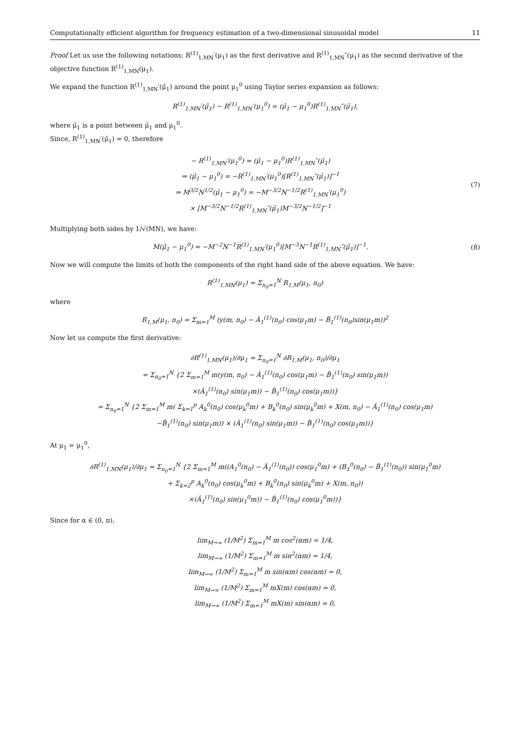Computationally efficient algorithm for frequency estimation of a two-dimensional sinusoidal model 11
Proof Let us use the following notations: R<sup>(1)</sup><sub>1,MN</sub>′(μ<sub>1</sub>) as the first derivative and R<sup>(1)</sup><sub>1,MN</sub>″(μ<sub>1</sub>) as the second derivative of the objective function R<sup>(1)</sup><sub>1,MN</sub>(μ<sub>1</sub>).
We expand the function R<sup>(1)</sup><sub>1,MN</sub>′(μ̂<sub>1</sub>) around the point μ<sub>1</sub><sup>0</sup> using Taylor series expansion as follows:
R<sup>(1)</sup><sub>1,MN</sub>′(μ̂<sub>1</sub>) − R<sup>(1)</sup><sub>1,MN</sub>′(μ<sub>1</sub><sup>0</sup>) = (μ̂<sub>1</sub> − μ<sub>1</sub><sup>0</sup>)R<sup>(1)</sup><sub>1,MN</sub>″(μ̄<sub>1</sub>),
where μ̄<sub>1</sub> is a point between μ̂<sub>1</sub> and μ<sub>1</sub><sup>0</sup>.
Since, R<sup>(1)</sup><sub>1,MN</sub>′(μ̂<sub>1</sub>) = 0, therefore
− R<sup>(1)</sup><sub>1,MN</sub>′(μ<sub>1</sub><sup>0</sup>) = (μ̂<sub>1</sub> − μ<sub>1</sub><sup>0</sup>)R<sup>(1)</sup><sub>1,MN</sub>″(μ̄<sub>1</sub>)
⇒ (μ̂<sub>1</sub> − μ<sub>1</sub><sup>0</sup>) = −R<sup>(1)</sup><sub>1,MN</sub>′(μ<sub>1</sub><sup>0</sup>)[R<sup>(1)</sup><sub>1,MN</sub>″(μ̄<sub>1</sub>)]<sup>−1</sup>
⇒ M<sup>3/2</sup>N<sup>1/2</sup>(μ̂<sub>1</sub> − μ<sub>1</sub><sup>0</sup>) = −M<sup>−3/2</sup>N<sup>−1/2</sup>R<sup>(1)</sup><sub>1,MN</sub>′(μ<sub>1</sub><sup>0</sup>)
× [M<sup>−3/2</sup>N<sup>−1/2</sup>R<sup>(1)</sup><sub>1,MN</sub>″(μ̄<sub>1</sub>)M<sup>−3/2</sup>N<sup>−1/2</sup>]<sup>−1</sup>
(7)
Multiplying both sides by 1/√(MN), we have:
M(μ̂<sub>1</sub> − μ<sub>1</sub><sup>0</sup>) = −M<sup>−2</sup>N<sup>−1</sup>R<sup>(1)</sup><sub>1,MN</sub>′(μ<sub>1</sub><sup>0</sup>)[M<sup>−3</sup>N<sup>−1</sup>R<sup>(1)</sup><sub>1,MN</sub>″(μ̄<sub>1</sub>)]<sup>−1</sup>.
(8)
Now we will compute the limits of both the components of the right hand side of the above equation. We have:
R<sup>(1)</sup><sub>1,MN</sub>(μ<sub>1</sub>) = Σ<sub>n<sub>0</sub>=1</sub><sup>N</sup> R<sub>1,M</sub>(μ<sub>1</sub>, n<sub>0</sub>)
where
R<sub>1,M</sub>(μ<sub>1</sub>, n<sub>0</sub>) = Σ<sub>m=1</sub><sup>M</sup> (y(m, n<sub>0</sub>) − Â<sub>1</sub><sup>(1)</sup>(n<sub>0</sub>) cos(μ<sub>1</sub>m) − B̂<sub>1</sub><sup>(1)</sup>(n<sub>0</sub>)sin(μ<sub>1</sub>m))<sup>2</sup>
Now let us compute the first derivative:
∂R<sup>(1)</sup><sub>1,MN</sub>(μ<sub>1</sub>)/∂μ<sub>1</sub> = Σ<sub>n<sub>0</sub>=1</sub><sup>N</sup> ∂R<sub>1,M</sub>(μ<sub>1</sub>, n<sub>0</sub>)/∂μ<sub>1</sub>
= Σ<sub>n<sub>0</sub>=1</sub><sup>N</sup> {2 Σ<sub>m=1</sub><sup>M</sup> m(y(m, n<sub>0</sub>) − Â<sub>1</sub><sup>(1)</sup>(n<sub>0</sub>) cos(μ<sub>1</sub>m) − B̂<sub>1</sub><sup>(1)</sup>(n<sub>0</sub>) sin(μ<sub>1</sub>m))
×(Â<sub>1</sub><sup>(1)</sup>(n<sub>0</sub>) sin(μ<sub>1</sub>m)) − B̂<sub>1</sub><sup>(1)</sup>(n<sub>0</sub>) cos(μ<sub>1</sub>m))}
= Σ<sub>n<sub>0</sub>=1</sub><sup>N</sup> {2 Σ<sub>m=1</sub><sup>M</sup> m( Σ<sub>k=1</sub><sup>p</sup> A<sub>k</sub><sup>0</sup>(n<sub>0</sub>) cos(μ<sub>k</sub><sup>0</sup>m) + B<sub>k</sub><sup>0</sup>(n<sub>0</sub>) sin(μ<sub>k</sub><sup>0</sup>m) + X(m, n<sub>0</sub>) − Â<sub>1</sub><sup>(1)</sup>(n<sub>0</sub>) cos(μ<sub>1</sub>m)
−B̂<sub>1</sub><sup>(1)</sup>(n<sub>0</sub>) sin(μ<sub>1</sub>m)) × (Â<sub>1</sub><sup>(1)</sup>(n<sub>0</sub>) sin(μ<sub>1</sub>m)) − B̂<sub>1</sub><sup>(1)</sup>(n<sub>0</sub>) cos(μ<sub>1</sub>m))}
At μ<sub>1</sub> = μ<sub>1</sub><sup>0</sup>,
∂R<sup>(1)</sup><sub>1,MN</sub>(μ<sub>1</sub>)/∂μ<sub>1</sub> = Σ<sub>n<sub>0</sub>=1</sub><sup>N</sup> {2 Σ<sub>m=1</sub><sup>M</sup> m((A<sub>1</sub><sup>0</sup>(n<sub>0</sub>) − Â<sub>1</sub><sup>(1)</sup>(n<sub>0</sub>)) cos(μ<sub>1</sub><sup>0</sup>m) + (B<sub>1</sub><sup>0</sup>(n<sub>0</sub>) − B̂<sub>1</sub><sup>(1)</sup>(n<sub>0</sub>)) sin(μ<sub>1</sub><sup>0</sup>m)
+ Σ<sub>k=2</sub><sup>p</sup> A<sub>k</sub><sup>0</sup>(n<sub>0</sub>) cos(μ<sub>k</sub><sup>0</sup>m) + B<sub>k</sub><sup>0</sup>(n<sub>0</sub>) sin(μ<sub>k</sub><sup>0</sup>m) + X(m, n<sub>0</sub>))
×(Â<sub>1</sub><sup>(1)</sup>(n<sub>0</sub>) sin(μ<sub>1</sub><sup>0</sup>m)) − B̂<sub>1</sub><sup>(1)</sup>(n<sub>0</sub>) cos(μ<sub>1</sub><sup>0</sup>m))}
Since for α ∈ (0, π),
lim<sub>M→∞</sub> (1/M<sup>2</sup>) Σ<sub>m=1</sub><sup>M</sup> m cos<sup>2</sup>(αm) = 1/4,
lim<sub>M→∞</sub> (1/M<sup>2</sup>) Σ<sub>m=1</sub><sup>M</sup> m sin<sup>2</sup>(αm) = 1/4,
lim<sub>M→∞</sub> (1/M<sup>2</sup>) Σ<sub>m=1</sub><sup>M</sup> m sin(αm) cos(αm) = 0,
lim<sub>M→∞</sub> (1/M<sup>2</sup>) Σ<sub>m=1</sub><sup>M</sup> mX(m) cos(αm) = 0,
lim<sub>M→∞</sub> (1/M<sup>2</sup>) Σ<sub>m=1</sub><sup>M</sup> mX(m) sin(αm) = 0,